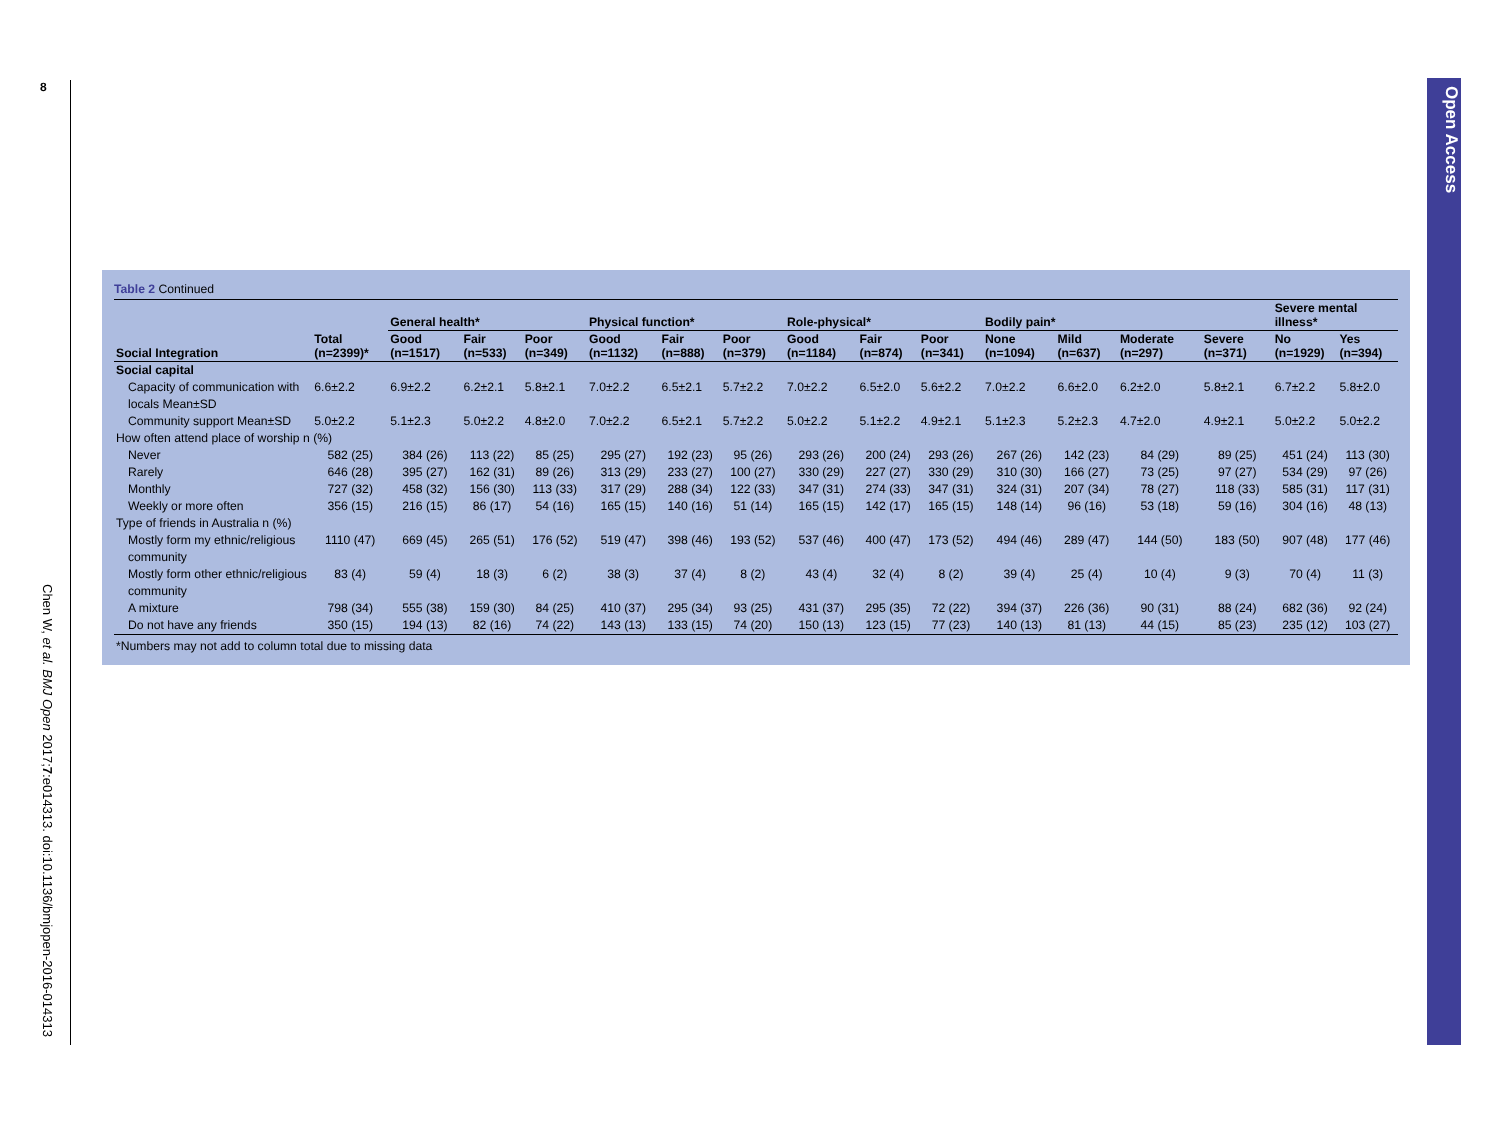8
Chen W, et al. BMJ Open 2017;7:e014313. doi:10.1136/bmjopen-2016-014313
Open Access
Table 2 Continued
| | | General health* | | | Physical function* | | | Role-physical* | | | Bodily pain* | | | | Severe mental illness* | |
| --- | --- | --- | --- | --- | --- | --- | --- | --- | --- | --- | --- | --- | --- | --- | --- | --- |
| Social Integration | Total (n=2399)* | Good (n=1517) | Fair (n=533) | Poor (n=349) | Good (n=1132) | Fair (n=888) | Poor (n=379) | Good (n=1184) | Fair (n=874) | Poor (n=341) | None (n=1094) | Mild (n=637) | Moderate (n=297) | Severe (n=371) | No (n=1929) | Yes (n=394) |
| Social capital | | | | | | | | | | | | | | | | |
| Capacity of communication with locals Mean±SD | 6.6±2.2 | 6.9±2.2 | 6.2±2.1 | 5.8±2.1 | 7.0±2.2 | 6.5±2.1 | 5.7±2.2 | 7.0±2.2 | 6.5±2.0 | 5.6±2.2 | 7.0±2.2 | 6.6±2.0 | 6.2±2.0 | 5.8±2.1 | 6.7±2.2 | 5.8±2.0 |
| Community support Mean±SD | 5.0±2.2 | 5.1±2.3 | 5.0±2.2 | 4.8±2.0 | 7.0±2.2 | 6.5±2.1 | 5.7±2.2 | 5.0±2.2 | 5.1±2.2 | 4.9±2.1 | 5.1±2.3 | 5.2±2.3 | 4.7±2.0 | 4.9±2.1 | 5.0±2.2 | 5.0±2.2 |
| How often attend place of worship n (%) | | | | | | | | | | | | | | | | |
| Never | 582 (25) | 384 (26) | 113 (22) | 85 (25) | 295 (27) | 192 (23) | 95 (26) | 293 (26) | 200 (24) | 293 (26) | 267 (26) | 142 (23) | 84 (29) | 89 (25) | 451 (24) | 113 (30) |
| Rarely | 646 (28) | 395 (27) | 162 (31) | 89 (26) | 313 (29) | 233 (27) | 100 (27) | 330 (29) | 227 (27) | 330 (29) | 310 (30) | 166 (27) | 73 (25) | 97 (27) | 534 (29) | 97 (26) |
| Monthly | 727 (32) | 458 (32) | 156 (30) | 113 (33) | 317 (29) | 288 (34) | 122 (33) | 347 (31) | 274 (33) | 347 (31) | 324 (31) | 207 (34) | 78 (27) | 118 (33) | 585 (31) | 117 (31) |
| Weekly or more often | 356 (15) | 216 (15) | 86 (17) | 54 (16) | 165 (15) | 140 (16) | 51 (14) | 165 (15) | 142 (17) | 165 (15) | 148 (14) | 96 (16) | 53 (18) | 59 (16) | 304 (16) | 48 (13) |
| Type of friends in Australia n (%) | | | | | | | | | | | | | | | | |
| Mostly form my ethnic/religious community | 1110 (47) | 669 (45) | 265 (51) | 176 (52) | 519 (47) | 398 (46) | 193 (52) | 537 (46) | 400 (47) | 173 (52) | 494 (46) | 289 (47) | 144 (50) | 183 (50) | 907 (48) | 177 (46) |
| Mostly form other ethnic/religious community | 83 (4) | 59 (4) | 18 (3) | 6 (2) | 38 (3) | 37 (4) | 8 (2) | 43 (4) | 32 (4) | 8 (2) | 39 (4) | 25 (4) | 10 (4) | 9 (3) | 70 (4) | 11 (3) |
| A mixture | 798 (34) | 555 (38) | 159 (30) | 84 (25) | 410 (37) | 295 (34) | 93 (25) | 431 (37) | 295 (35) | 72 (22) | 394 (37) | 226 (36) | 90 (31) | 88 (24) | 682 (36) | 92 (24) |
| Do not have any friends | 350 (15) | 194 (13) | 82 (16) | 74 (22) | 143 (13) | 133 (15) | 74 (20) | 150 (13) | 123 (15) | 77 (23) | 140 (13) | 81 (13) | 44 (15) | 85 (23) | 235 (12) | 103 (27) |
| *Numbers may not add to column total due to missing data | | | | | | | | | | | | | | | | |